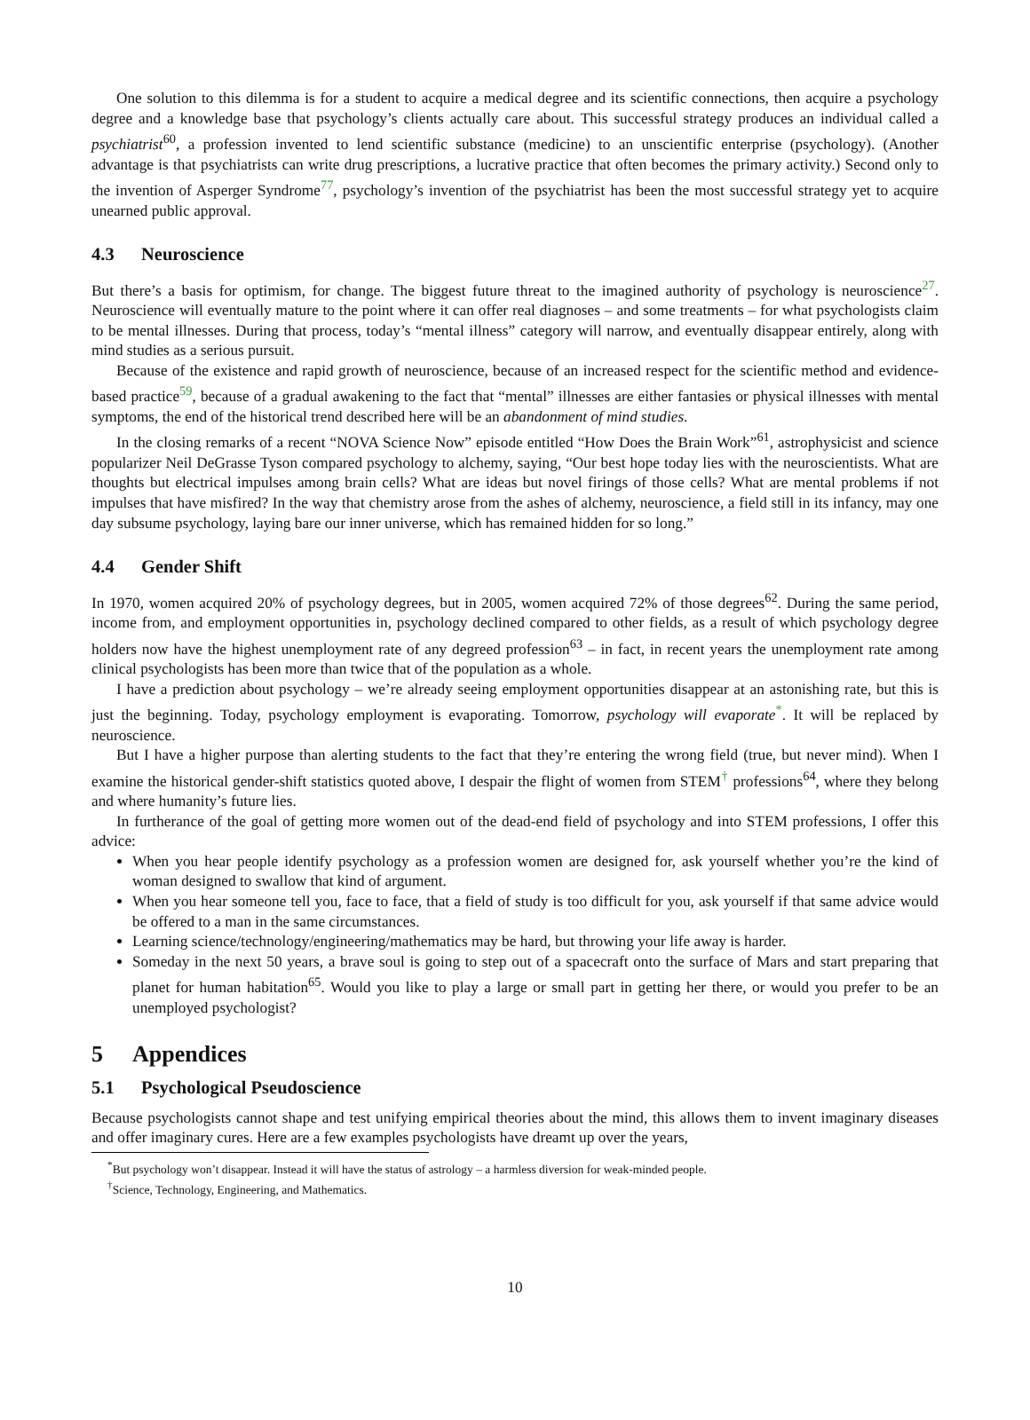One solution to this dilemma is for a student to acquire a medical degree and its scientific connections, then acquire a psychology degree and a knowledge base that psychology’s clients actually care about. This successful strategy produces an individual called a psychiatrist<sup>60</sup>, a profession invented to lend scientific substance (medicine) to an unscientific enterprise (psychology). (Another advantage is that psychiatrists can write drug prescriptions, a lucrative practice that often becomes the primary activity.) Second only to the invention of Asperger Syndrome<sup>77</sup>, psychology’s invention of the psychiatrist has been the most successful strategy yet to acquire unearned public approval.
4.3 Neuroscience
But there’s a basis for optimism, for change. The biggest future threat to the imagined authority of psychology is neuroscience<sup>27</sup>. Neuroscience will eventually mature to the point where it can offer real diagnoses – and some treatments – for what psychologists claim to be mental illnesses. During that process, today’s “mental illness” category will narrow, and eventually disappear entirely, along with mind studies as a serious pursuit.
Because of the existence and rapid growth of neuroscience, because of an increased respect for the scientific method and evidence-based practice<sup>59</sup>, because of a gradual awakening to the fact that “mental” illnesses are either fantasies or physical illnesses with mental symptoms, the end of the historical trend described here will be an abandonment of mind studies.
In the closing remarks of a recent “NOVA Science Now” episode entitled “How Does the Brain Work”<sup>61</sup>, astrophysicist and science popularizer Neil DeGrasse Tyson compared psychology to alchemy, saying, “Our best hope today lies with the neuroscientists. What are thoughts but electrical impulses among brain cells? What are ideas but novel firings of those cells? What are mental problems if not impulses that have misfired? In the way that chemistry arose from the ashes of alchemy, neuroscience, a field still in its infancy, may one day subsume psychology, laying bare our inner universe, which has remained hidden for so long.”
4.4 Gender Shift
In 1970, women acquired 20% of psychology degrees, but in 2005, women acquired 72% of those degrees<sup>62</sup>. During the same period, income from, and employment opportunities in, psychology declined compared to other fields, as a result of which psychology degree holders now have the highest unemployment rate of any degreed profession<sup>63</sup> – in fact, in recent years the unemployment rate among clinical psychologists has been more than twice that of the population as a whole.
I have a prediction about psychology – we’re already seeing employment opportunities disappear at an astonishing rate, but this is just the beginning. Today, psychology employment is evaporating. Tomorrow, psychology will evaporate<sup>*</sup>. It will be replaced by neuroscience.
But I have a higher purpose than alerting students to the fact that they’re entering the wrong field (true, but never mind). When I examine the historical gender-shift statistics quoted above, I despair the flight of women from STEM<sup>†</sup> professions<sup>64</sup>, where they belong and where humanity’s future lies.
In furtherance of the goal of getting more women out of the dead-end field of psychology and into STEM professions, I offer this advice:
When you hear people identify psychology as a profession women are designed for, ask yourself whether you’re the kind of woman designed to swallow that kind of argument.
When you hear someone tell you, face to face, that a field of study is too difficult for you, ask yourself if that same advice would be offered to a man in the same circumstances.
Learning science/technology/engineering/mathematics may be hard, but throwing your life away is harder.
Someday in the next 50 years, a brave soul is going to step out of a spacecraft onto the surface of Mars and start preparing that planet for human habitation<sup>65</sup>. Would you like to play a large or small part in getting her there, or would you prefer to be an unemployed psychologist?
5 Appendices
5.1 Psychological Pseudoscience
Because psychologists cannot shape and test unifying empirical theories about the mind, this allows them to invent imaginary diseases and offer imaginary cures. Here are a few examples psychologists have dreamt up over the years,
<sup>*</sup> But psychology won’t disappear. Instead it will have the status of astrology – a harmless diversion for weak-minded people.
<sup>†</sup> Science, Technology, Engineering, and Mathematics.
10